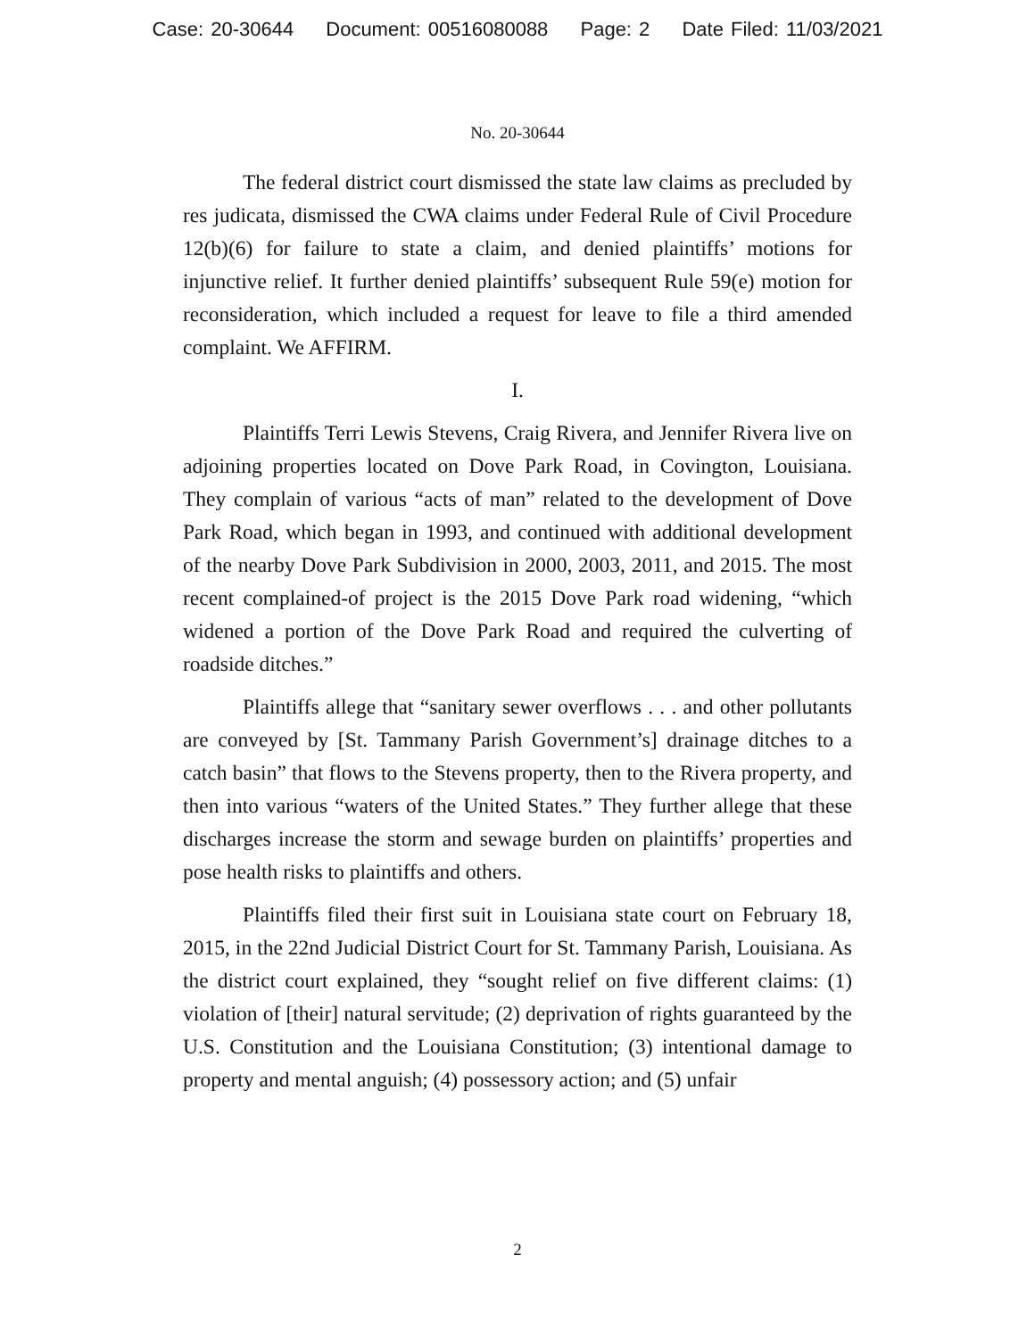Case: 20-30644 Document: 00516080088 Page: 2 Date Filed: 11/03/2021
No. 20-30644
The federal district court dismissed the state law claims as precluded by res judicata, dismissed the CWA claims under Federal Rule of Civil Procedure 12(b)(6) for failure to state a claim, and denied plaintiffs’ motions for injunctive relief. It further denied plaintiffs’ subsequent Rule 59(e) motion for reconsideration, which included a request for leave to file a third amended complaint. We AFFIRM.
I.
Plaintiffs Terri Lewis Stevens, Craig Rivera, and Jennifer Rivera live on adjoining properties located on Dove Park Road, in Covington, Louisiana. They complain of various “acts of man” related to the development of Dove Park Road, which began in 1993, and continued with additional development of the nearby Dove Park Subdivision in 2000, 2003, 2011, and 2015. The most recent complained-of project is the 2015 Dove Park road widening, “which widened a portion of the Dove Park Road and required the culverting of roadside ditches.”
Plaintiffs allege that “sanitary sewer overflows . . . and other pollutants are conveyed by [St. Tammany Parish Government’s] drainage ditches to a catch basin” that flows to the Stevens property, then to the Rivera property, and then into various “waters of the United States.” They further allege that these discharges increase the storm and sewage burden on plaintiffs’ properties and pose health risks to plaintiffs and others.
Plaintiffs filed their first suit in Louisiana state court on February 18, 2015, in the 22nd Judicial District Court for St. Tammany Parish, Louisiana. As the district court explained, they “sought relief on five different claims: (1) violation of [their] natural servitude; (2) deprivation of rights guaranteed by the U.S. Constitution and the Louisiana Constitution; (3) intentional damage to property and mental anguish; (4) possessory action; and (5) unfair
2